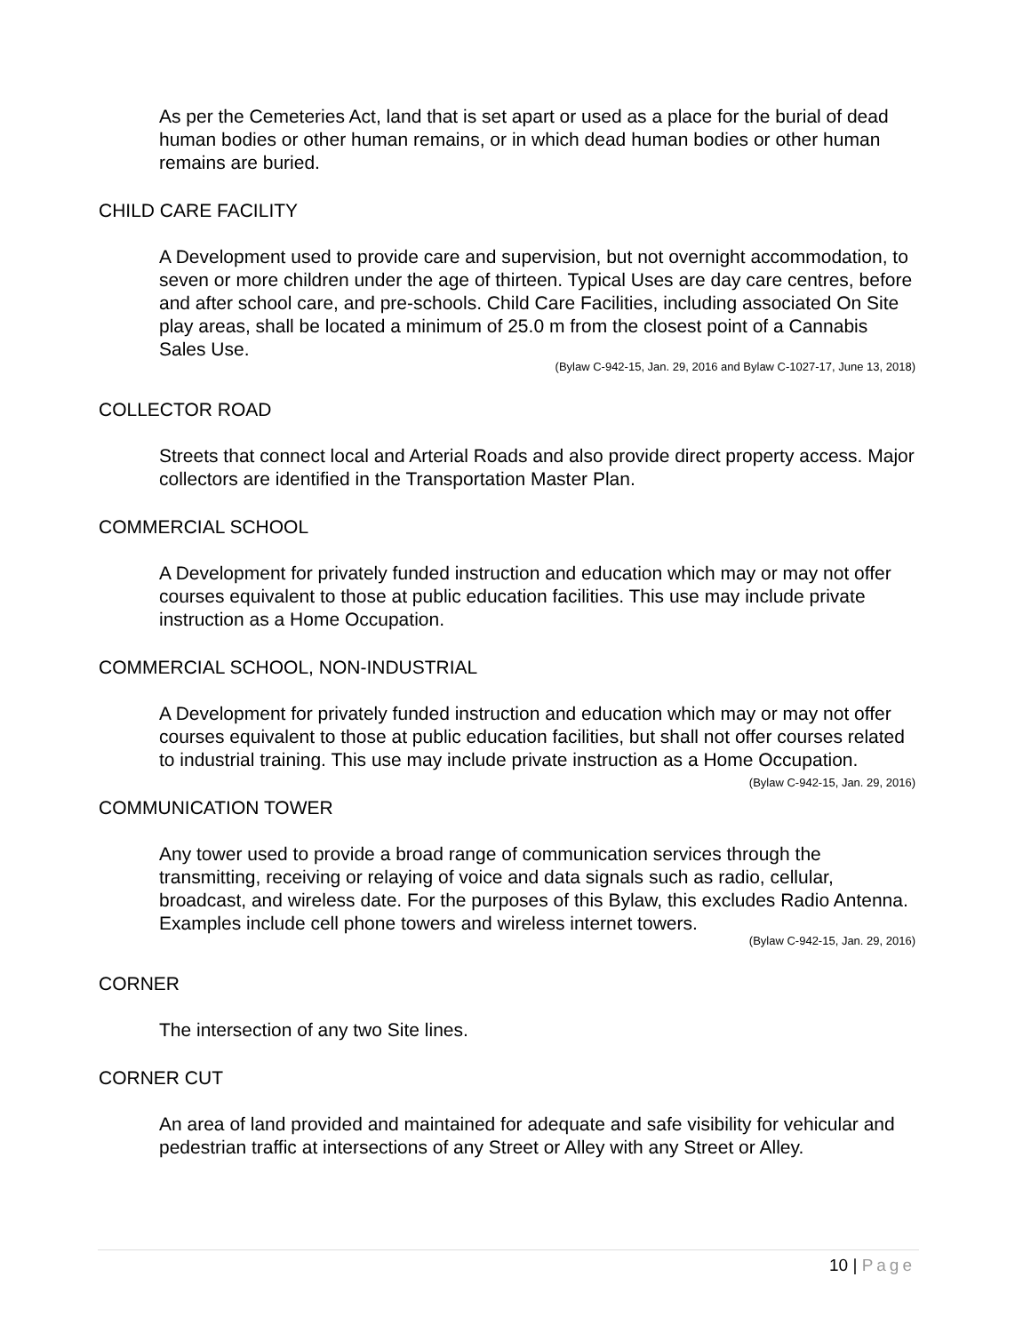As per the Cemeteries Act, land that is set apart or used as a place for the burial of dead human bodies or other human remains, or in which dead human bodies or other human remains are buried.
CHILD CARE FACILITY
A Development used to provide care and supervision, but not overnight accommodation, to seven or more children under the age of thirteen. Typical Uses are day care centres, before and after school care, and pre-schools. Child Care Facilities, including associated On Site play areas, shall be located a minimum of 25.0 m from the closest point of a Cannabis Sales Use.
(Bylaw C-942-15, Jan. 29, 2016 and Bylaw C-1027-17, June 13, 2018)
COLLECTOR ROAD
Streets that connect local and Arterial Roads and also provide direct property access. Major collectors are identified in the Transportation Master Plan.
COMMERCIAL SCHOOL
A Development for privately funded instruction and education which may or may not offer courses equivalent to those at public education facilities. This use may include private instruction as a Home Occupation.
COMMERCIAL SCHOOL, NON-INDUSTRIAL
A Development for privately funded instruction and education which may or may not offer courses equivalent to those at public education facilities, but shall not offer courses related to industrial training. This use may include private instruction as a Home Occupation. (Bylaw C-942-15, Jan. 29, 2016)
COMMUNICATION TOWER
Any tower used to provide a broad range of communication services through the transmitting, receiving or relaying of voice and data signals such as radio, cellular, broadcast, and wireless date. For the purposes of this Bylaw, this excludes Radio Antenna. Examples include cell phone towers and wireless internet towers.
(Bylaw C-942-15, Jan. 29, 2016)
CORNER
The intersection of any two Site lines.
CORNER CUT
An area of land provided and maintained for adequate and safe visibility for vehicular and pedestrian traffic at intersections of any Street or Alley with any Street or Alley.
10 | Page